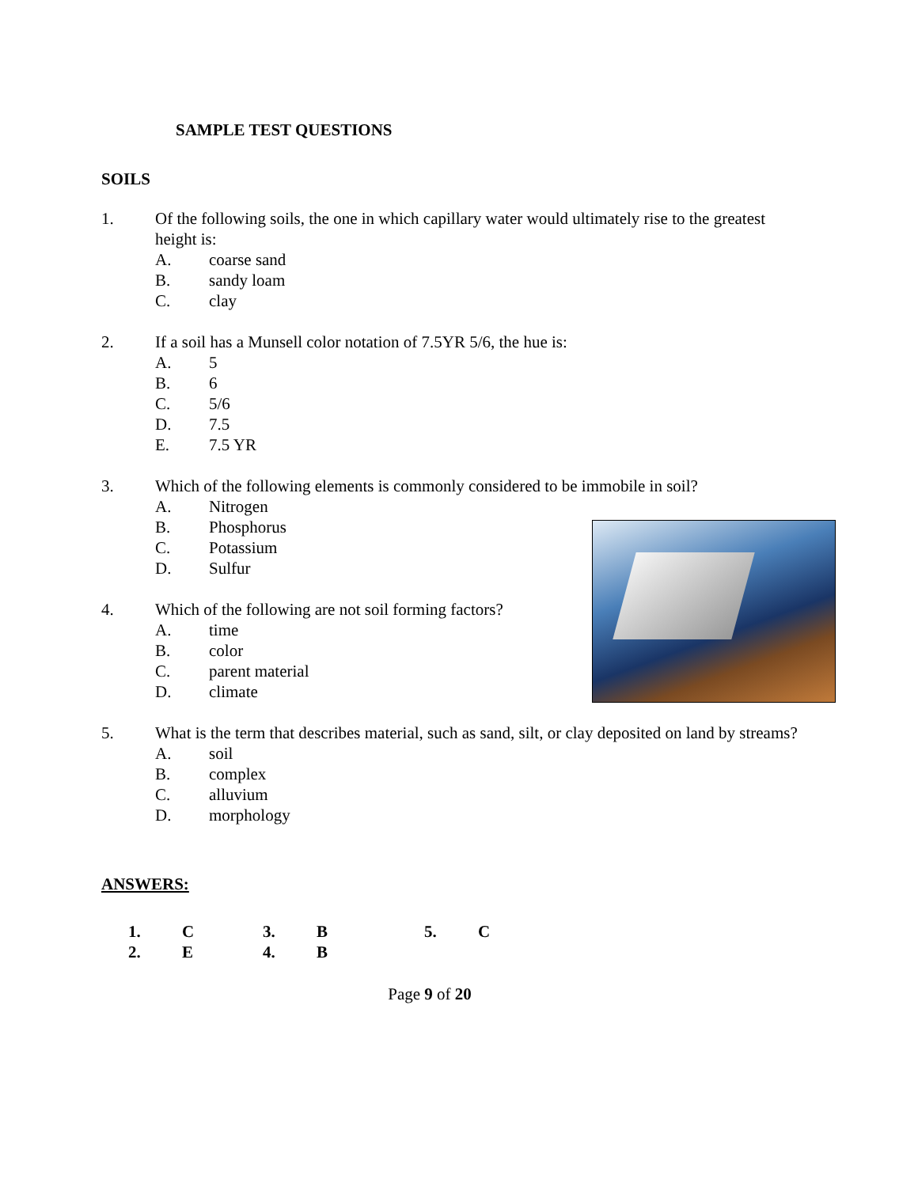SAMPLE TEST QUESTIONS
SOILS
1. Of the following soils, the one in which capillary water would ultimately rise to the greatest height is:
A. coarse sand
B. sandy loam
C. clay
2. If a soil has a Munsell color notation of 7.5YR 5/6, the hue is:
A. 5
B. 6
C. 5/6
D. 7.5
E. 7.5 YR
3. Which of the following elements is commonly considered to be immobile in soil?
A. Nitrogen
B. Phosphorus
C. Potassium
D. Sulfur
4. Which of the following are not soil forming factors?
A. time
B. color
C. parent material
D. climate
5. What is the term that describes material, such as sand, silt, or clay deposited on land by streams?
A. soil
B. complex
C. alluvium
D. morphology
ANSWERS:
| 1. | C | 3. | B | 5. | C |
| 2. | E | 4. | B | | |
Page 9 of 20